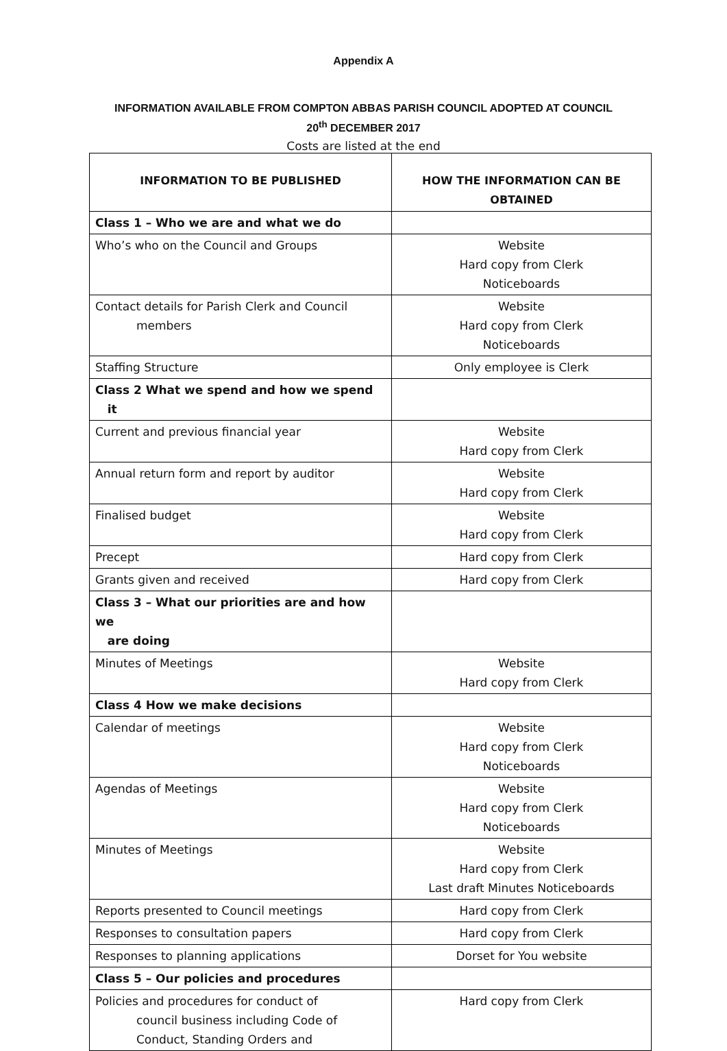Appendix A
INFORMATION AVAILABLE FROM COMPTON ABBAS PARISH COUNCIL ADOPTED AT COUNCIL
20<sup>th</sup> DECEMBER 2017
Costs are listed at the end
| INFORMATION TO BE PUBLISHED | HOW THE INFORMATION CAN BE OBTAINED |
| --- | --- |
| Class 1 – Who we are and what we do | |
| Who’s who on the Council and Groups | Website Hard copy from Clerk Noticeboards |
| Contact details for Parish Clerk and Council members | Website Hard copy from Clerk Noticeboards |
| Staffing Structure | Only employee is Clerk |
| Class 2 What we spend and how we spend it | |
| Current and previous financial year | Website Hard copy from Clerk |
| Annual return form and report by auditor | Website Hard copy from Clerk |
| Finalised budget | Website Hard copy from Clerk |
| Precept | Hard copy from Clerk |
| Grants given and received | Hard copy from Clerk |
| Class 3 – What our priorities are and how we are doing | |
| Minutes of Meetings | Website Hard copy from Clerk |
| Class 4 How we make decisions | |
| Calendar of meetings | Website Hard copy from Clerk Noticeboards |
| Agendas of Meetings | Website Hard copy from Clerk Noticeboards |
| Minutes of Meetings | Website Hard copy from Clerk Last draft Minutes Noticeboards |
| Reports presented to Council meetings | Hard copy from Clerk |
| Responses to consultation papers | Hard copy from Clerk |
| Responses to planning applications | Dorset for You website |
| Class 5 – Our policies and procedures | |
| Policies and procedures for conduct of council business including Code of Conduct, Standing Orders and | Hard copy from Clerk |